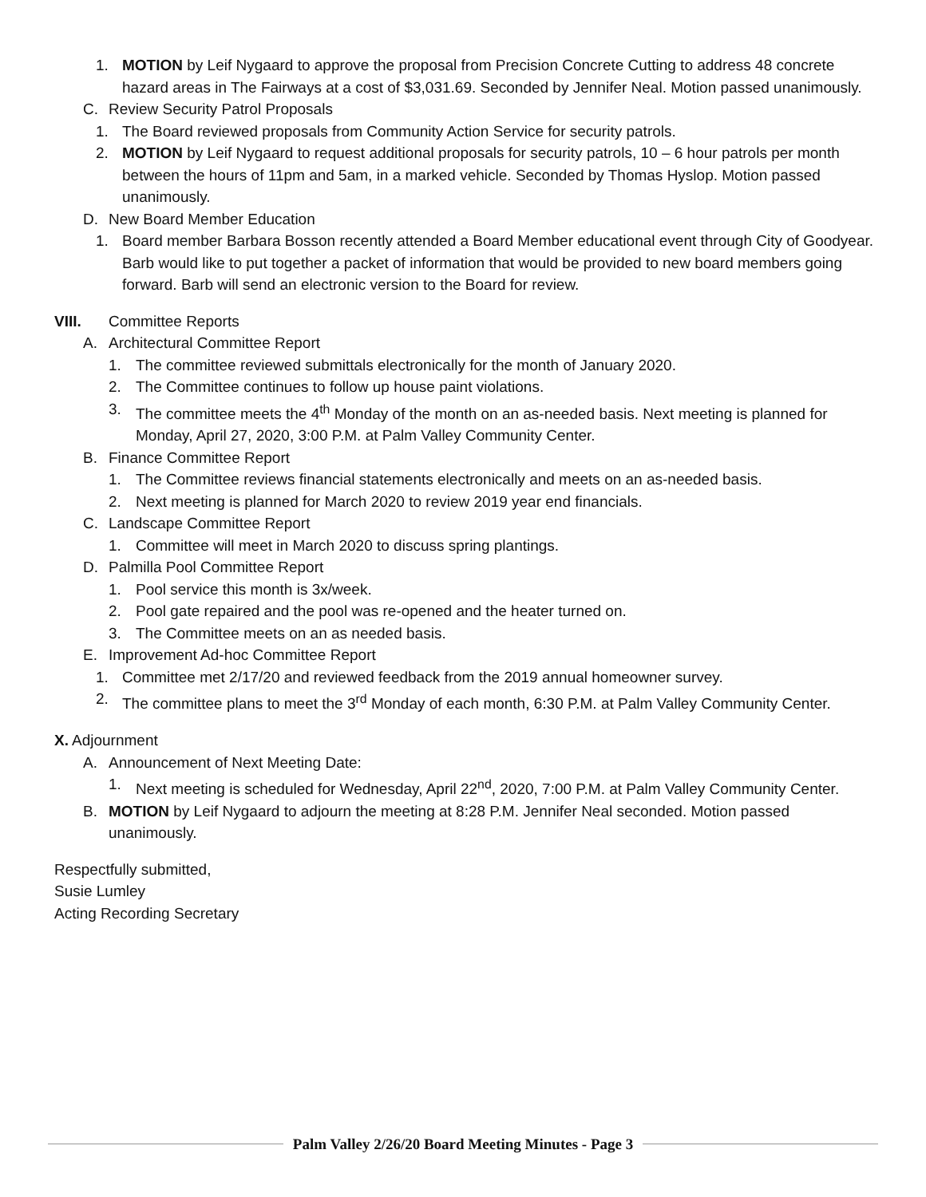1. MOTION by Leif Nygaard to approve the proposal from Precision Concrete Cutting to address 48 concrete hazard areas in The Fairways at a cost of $3,031.69. Seconded by Jennifer Neal. Motion passed unanimously.
C. Review Security Patrol Proposals
1. The Board reviewed proposals from Community Action Service for security patrols.
2. MOTION by Leif Nygaard to request additional proposals for security patrols, 10 – 6 hour patrols per month between the hours of 11pm and 5am, in a marked vehicle. Seconded by Thomas Hyslop. Motion passed unanimously.
D. New Board Member Education
1. Board member Barbara Bosson recently attended a Board Member educational event through City of Goodyear. Barb would like to put together a packet of information that would be provided to new board members going forward. Barb will send an electronic version to the Board for review.
VIII. Committee Reports
A. Architectural Committee Report
1. The committee reviewed submittals electronically for the month of January 2020.
2. The Committee continues to follow up house paint violations.
3. The committee meets the 4<sup>th</sup> Monday of the month on an as-needed basis. Next meeting is planned for Monday, April 27, 2020, 3:00 P.M. at Palm Valley Community Center.
B. Finance Committee Report
1. The Committee reviews financial statements electronically and meets on an as-needed basis.
2. Next meeting is planned for March 2020 to review 2019 year end financials.
C. Landscape Committee Report
1. Committee will meet in March 2020 to discuss spring plantings.
D. Palmilla Pool Committee Report
1. Pool service this month is 3x/week.
2. Pool gate repaired and the pool was re-opened and the heater turned on.
3. The Committee meets on an as needed basis.
E. Improvement Ad-hoc Committee Report
1. Committee met 2/17/20 and reviewed feedback from the 2019 annual homeowner survey.
2. The committee plans to meet the 3<sup>rd</sup> Monday of each month, 6:30 P.M. at Palm Valley Community Center.
X. Adjournment
A. Announcement of Next Meeting Date:
1. Next meeting is scheduled for Wednesday, April 22<sup>nd</sup>, 2020, 7:00 P.M. at Palm Valley Community Center.
B. MOTION by Leif Nygaard to adjourn the meeting at 8:28 P.M. Jennifer Neal seconded. Motion passed unanimously.
Respectfully submitted,
Susie Lumley
Acting Recording Secretary
Palm Valley 2/26/20 Board Meeting Minutes - Page 3